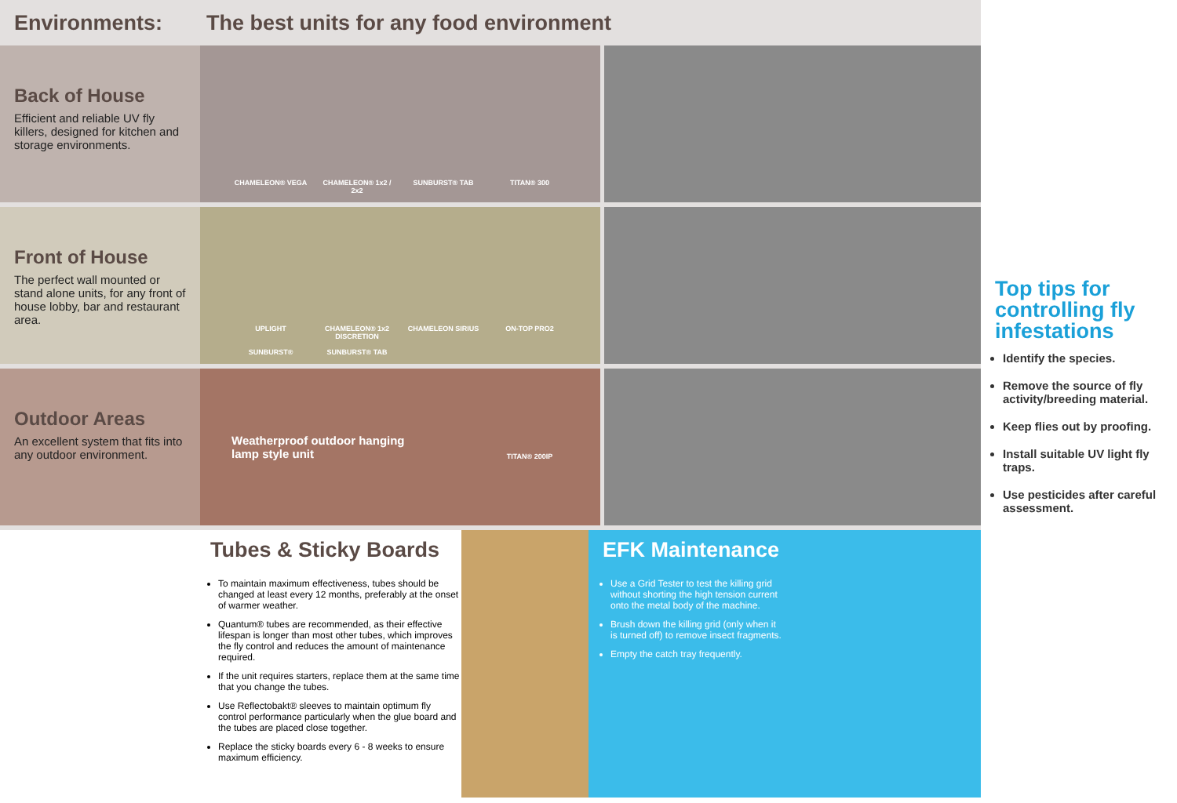Environments: The best units for any food environment
Back of House
Efficient and reliable UV fly killers, designed for kitchen and storage environments.
CHAMELEON® VEGA CHAMELEON® 1x2 / 2x2 SUNBURST® TAB TITAN® 300
Front of House
The perfect wall mounted or stand alone units, for any front of house lobby, bar and restaurant area.
UPLIGHT CHAMELEON® 1x2 DISCRETION CHAMELEON SIRIUS ON-TOP PRO2 SUNBURST® SUNBURST® TAB
Outdoor Areas
An excellent system that fits into any outdoor environment.
Weatherproof outdoor hanging lamp style unit TITAN® 200IP
Tubes & Sticky Boards
To maintain maximum effectiveness, tubes should be changed at least every 12 months, preferably at the onset of warmer weather.
Quantum® tubes are recommended, as their effective lifespan is longer than most other tubes, which improves the fly control and reduces the amount of maintenance required.
If the unit requires starters, replace them at the same time that you change the tubes.
Use Reflectobakt® sleeves to maintain optimum fly control performance particularly when the glue board and the tubes are placed close together.
Replace the sticky boards every 6 - 8 weeks to ensure maximum efficiency.
EFK Maintenance
Use a Grid Tester to test the killing grid without shorting the high tension current onto the metal body of the machine.
Brush down the killing grid (only when it is turned off) to remove insect fragments.
Empty the catch tray frequently.
Top tips for controlling fly infestations
Identify the species.
Remove the source of fly activity/breeding material.
Keep flies out by proofing.
Install suitable UV light fly traps.
Use pesticides after careful assessment.